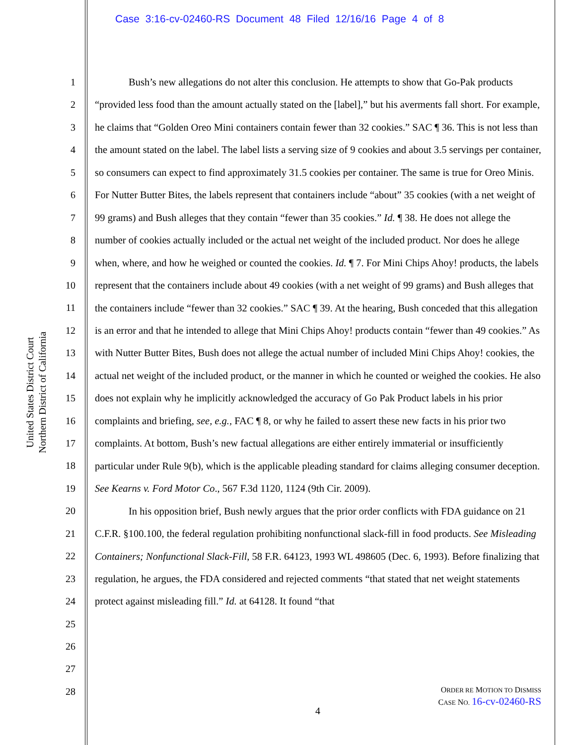Case 3:16-cv-02460-RS Document 48 Filed 12/16/16 Page 4 of 8
United States District Court
Northern District of California
1
2
3
4
5
6
7
8
9
10
11
12
13
14
15
16
17
18
19
20
21
22
23
24
25
26
27
28
Bush’s new allegations do not alter this conclusion. He attempts to show that Go-Pak products “provided less food than the amount actually stated on the [label],” but his averments fall short. For example, he claims that “Golden Oreo Mini containers contain fewer than 32 cookies.” SAC ¶ 36. This is not less than the amount stated on the label. The label lists a serving size of 9 cookies and about 3.5 servings per container, so consumers can expect to find approximately 31.5 cookies per container. The same is true for Oreo Minis. For Nutter Butter Bites, the labels represent that containers include “about” 35 cookies (with a net weight of 99 grams) and Bush alleges that they contain “fewer than 35 cookies.” Id. ¶ 38. He does not allege the number of cookies actually included or the actual net weight of the included product. Nor does he allege when, where, and how he weighed or counted the cookies. Id. ¶ 7. For Mini Chips Ahoy! products, the labels represent that the containers include about 49 cookies (with a net weight of 99 grams) and Bush alleges that the containers include “fewer than 32 cookies.” SAC ¶ 39. At the hearing, Bush conceded that this allegation is an error and that he intended to allege that Mini Chips Ahoy! products contain “fewer than 49 cookies.” As with Nutter Butter Bites, Bush does not allege the actual number of included Mini Chips Ahoy! cookies, the actual net weight of the included product, or the manner in which he counted or weighed the cookies. He also does not explain why he implicitly acknowledged the accuracy of Go Pak Product labels in his prior complaints and briefing, see, e.g., FAC ¶ 8, or why he failed to assert these new facts in his prior two complaints. At bottom, Bush’s new factual allegations are either entirely immaterial or insufficiently particular under Rule 9(b), which is the applicable pleading standard for claims alleging consumer deception. See Kearns v. Ford Motor Co., 567 F.3d 1120, 1124 (9th Cir. 2009).
In his opposition brief, Bush newly argues that the prior order conflicts with FDA guidance on 21 C.F.R. §100.100, the federal regulation prohibiting nonfunctional slack-fill in food products. See Misleading Containers; Nonfunctional Slack-Fill, 58 F.R. 64123, 1993 WL 498605 (Dec. 6, 1993). Before finalizing that regulation, he argues, the FDA considered and rejected comments “that stated that net weight statements protect against misleading fill.” Id. at 64128. It found “that
ORDER RE MOTION TO DISMISS
CASE NO. 16-cv-02460-RS
4